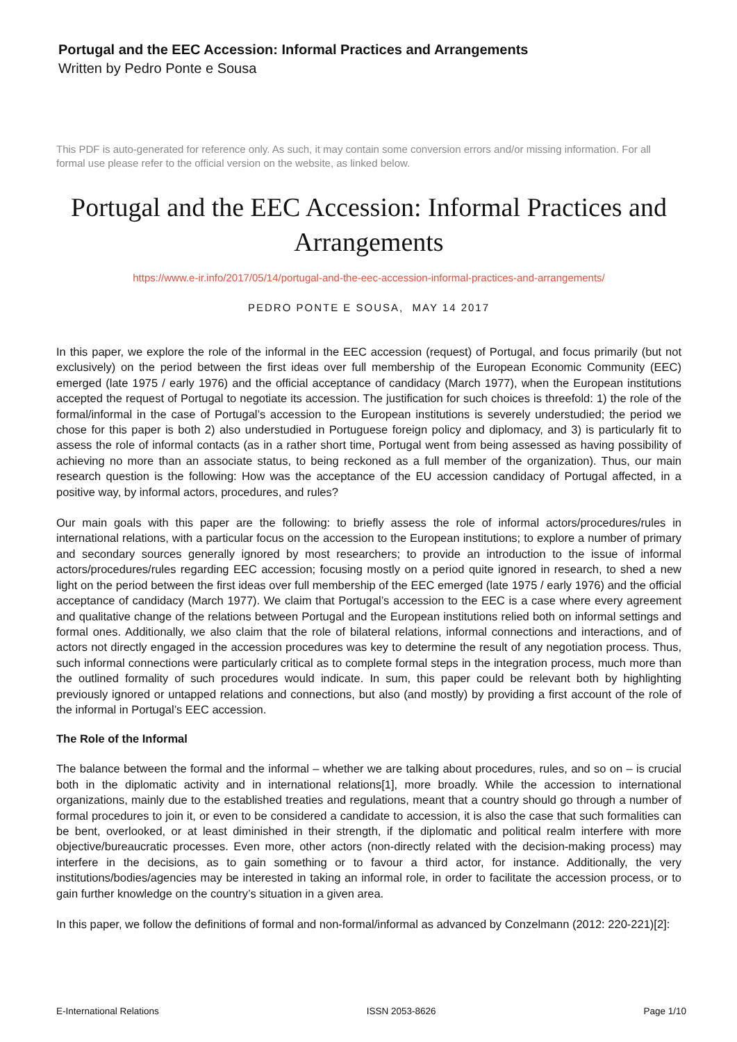Portugal and the EEC Accession: Informal Practices and Arrangements
Written by Pedro Ponte e Sousa
This PDF is auto-generated for reference only. As such, it may contain some conversion errors and/or missing information. For all formal use please refer to the official version on the website, as linked below.
Portugal and the EEC Accession: Informal Practices and Arrangements
https://www.e-ir.info/2017/05/14/portugal-and-the-eec-accession-informal-practices-and-arrangements/
PEDRO PONTE E SOUSA, MAY 14 2017
In this paper, we explore the role of the informal in the EEC accession (request) of Portugal, and focus primarily (but not exclusively) on the period between the first ideas over full membership of the European Economic Community (EEC) emerged (late 1975 / early 1976) and the official acceptance of candidacy (March 1977), when the European institutions accepted the request of Portugal to negotiate its accession. The justification for such choices is threefold: 1) the role of the formal/informal in the case of Portugal’s accession to the European institutions is severely understudied; the period we chose for this paper is both 2) also understudied in Portuguese foreign policy and diplomacy, and 3) is particularly fit to assess the role of informal contacts (as in a rather short time, Portugal went from being assessed as having possibility of achieving no more than an associate status, to being reckoned as a full member of the organization). Thus, our main research question is the following: How was the acceptance of the EU accession candidacy of Portugal affected, in a positive way, by informal actors, procedures, and rules?
Our main goals with this paper are the following: to briefly assess the role of informal actors/procedures/rules in international relations, with a particular focus on the accession to the European institutions; to explore a number of primary and secondary sources generally ignored by most researchers; to provide an introduction to the issue of informal actors/procedures/rules regarding EEC accession; focusing mostly on a period quite ignored in research, to shed a new light on the period between the first ideas over full membership of the EEC emerged (late 1975 / early 1976) and the official acceptance of candidacy (March 1977). We claim that Portugal’s accession to the EEC is a case where every agreement and qualitative change of the relations between Portugal and the European institutions relied both on informal settings and formal ones. Additionally, we also claim that the role of bilateral relations, informal connections and interactions, and of actors not directly engaged in the accession procedures was key to determine the result of any negotiation process. Thus, such informal connections were particularly critical as to complete formal steps in the integration process, much more than the outlined formality of such procedures would indicate. In sum, this paper could be relevant both by highlighting previously ignored or untapped relations and connections, but also (and mostly) by providing a first account of the role of the informal in Portugal’s EEC accession.
The Role of the Informal
The balance between the formal and the informal – whether we are talking about procedures, rules, and so on – is crucial both in the diplomatic activity and in international relations[1], more broadly. While the accession to international organizations, mainly due to the established treaties and regulations, meant that a country should go through a number of formal procedures to join it, or even to be considered a candidate to accession, it is also the case that such formalities can be bent, overlooked, or at least diminished in their strength, if the diplomatic and political realm interfere with more objective/bureaucratic processes. Even more, other actors (non-directly related with the decision-making process) may interfere in the decisions, as to gain something or to favour a third actor, for instance. Additionally, the very institutions/bodies/agencies may be interested in taking an informal role, in order to facilitate the accession process, or to gain further knowledge on the country’s situation in a given area.
In this paper, we follow the definitions of formal and non-formal/informal as advanced by Conzelmann (2012: 220-221)[2]:
E-International Relations ISSN 2053-8626 Page 1/10